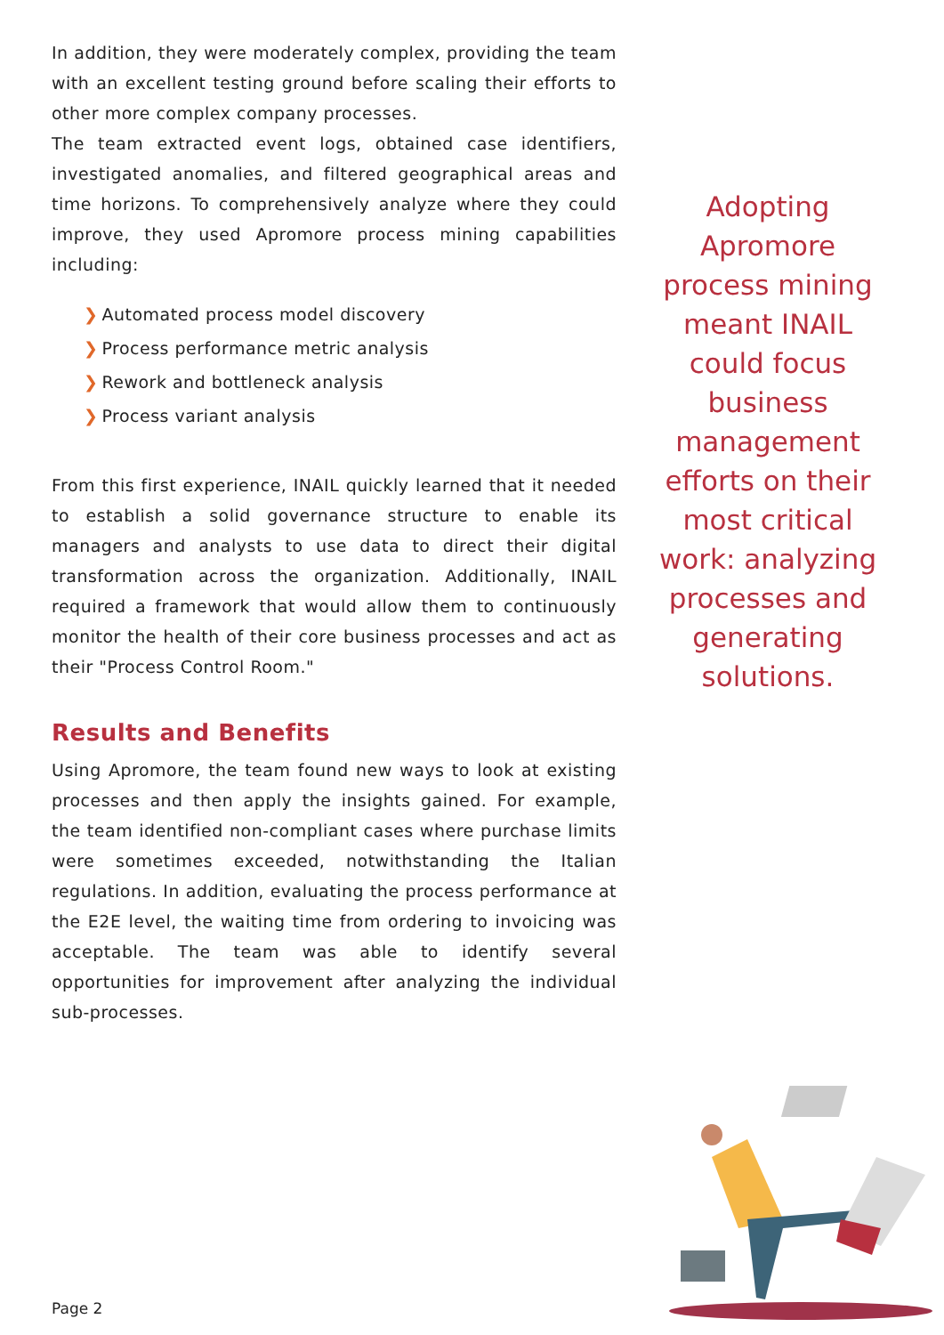In addition, they were moderately complex, providing the team with an excellent testing ground before scaling their efforts to other more complex company processes.
The team extracted event logs, obtained case identifiers, investigated anomalies, and filtered geographical areas and time horizons. To comprehensively analyze where they could improve, they used Apromore process mining capabilities including:
❯ Automated process model discovery
❯ Process performance metric analysis
❯ Rework and bottleneck analysis
❯ Process variant analysis
From this first experience, INAIL quickly learned that it needed to establish a solid governance structure to enable its managers and analysts to use data to direct their digital transformation across the organization. Additionally, INAIL required a framework that would allow them to continuously monitor the health of their core business processes and act as their "Process Control Room."
Results and Benefits
Using Apromore, the team found new ways to look at existing processes and then apply the insights gained. For example, the team identified non-compliant cases where purchase limits were sometimes exceeded, notwithstanding the Italian regulations. In addition, evaluating the process performance at the E2E level, the waiting time from ordering to invoicing was acceptable. The team was able to identify several opportunities for improvement after analyzing the individual sub-processes.
Adopting Apromore process mining meant INAIL could focus business management efforts on their most critical work: analyzing processes and generating solutions.
Page 2